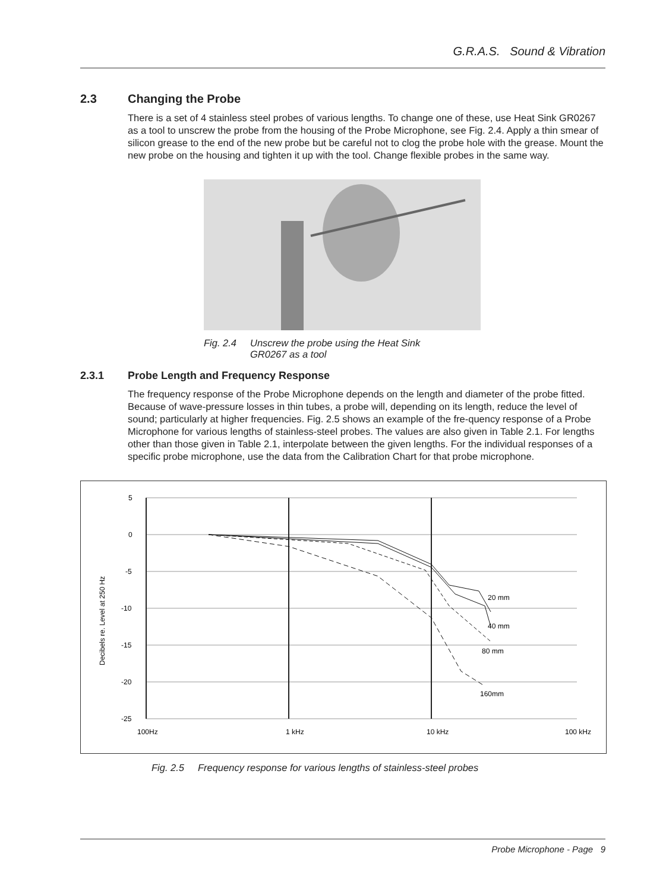G.R.A.S. Sound & Vibration
2.3 Changing the Probe
There is a set of 4 stainless steel probes of various lengths. To change one of these, use Heat Sink GR0267 as a tool to unscrew the probe from the housing of the Probe Microphone, see Fig. 2.4. Apply a thin smear of silicon grease to the end of the new probe but be careful not to clog the probe hole with the grease. Mount the new probe on the housing and tighten it up with the tool. Change flexible probes in the same way.
Fig. 2.4 Unscrew the probe using the Heat Sink
GR0267 as a tool
2.3.1 Probe Length and Frequency Response
The frequency response of the Probe Microphone depends on the length and diameter of the probe fitted. Because of wave-pressure losses in thin tubes, a probe will, depending on its length, reduce the level of sound; particularly at higher frequencies. Fig. 2.5 shows an example of the fre-quency response of a Probe Microphone for various lengths of stainless-steel probes. The values are also given in Table 2.1. For lengths other than those given in Table 2.1, interpolate between the given lengths. For the individual responses of a specific probe microphone, use the data from the Calibration Chart for that probe microphone.
Decibels re. Level at 250 Hz
5
0
-5
-10
-15
-20
-25
100Hz
1 kHz
10 kHz
100 kHz
20 mm
40 mm
80 mm
160mm
Fig. 2.5 Frequency response for various lengths of stainless-steel probes
Probe Microphone - Page 9